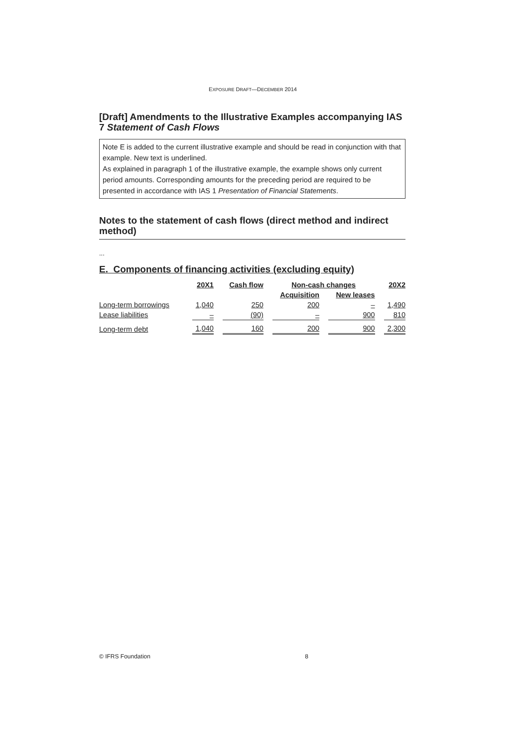EXPOSURE DRAFT—DECEMBER 2014
[Draft] Amendments to the Illustrative Examples accompanying IAS 7 Statement of Cash Flows
Note E is added to the current illustrative example and should be read in conjunction with that example. New text is underlined.
As explained in paragraph 1 of the illustrative example, the example shows only current period amounts. Corresponding amounts for the preceding period are required to be presented in accordance with IAS 1 Presentation of Financial Statements.
Notes to the statement of cash flows (direct method and indirect method)
...
E. Components of financing activities (excluding equity)
| | 20X1 | Cash flow | Non-cash changes | | 20X2 |
| --- | --- | --- | --- | --- | --- |
| | | | Acquisition | New leases | |
| Long-term borrowings | 1,040 | 250 | 200 | – | 1,490 |
| Lease liabilities | – | (90) | – | 900 | 810 |
| Long-term debt | 1,040 | 160 | 200 | 900 | 2,300 |
© IFRS Foundation 8